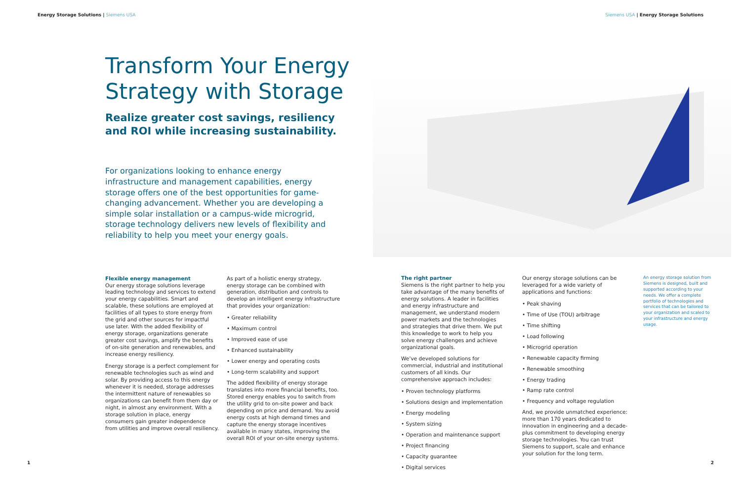Energy Storage Solutions | Siemens USA
Siemens USA | Energy Storage Solutions
Transform Your Energy
Strategy with Storage
Realize greater cost savings, resiliency
and ROI while increasing sustainability.
For organizations looking to enhance energy infrastructure and management capabilities, energy storage offers one of the best opportunities for game-changing advancement. Whether you are developing a simple solar installation or a campus-wide microgrid, storage technology delivers new levels of flexibility and reliability to help you meet your energy goals.
Flexible energy management
Our energy storage solutions leverage leading technology and services to extend your energy capabilities. Smart and scalable, these solutions are employed at facilities of all types to store energy from the grid and other sources for impactful use later. With the added flexibility of energy storage, organizations generate greater cost savings, amplify the benefits of on-site generation and renewables, and increase energy resiliency.
Energy storage is a perfect complement for renewable technologies such as wind and solar. By providing access to this energy whenever it is needed, storage addresses the intermittent nature of renewables so organizations can benefit from them day or night, in almost any environment. With a storage solution in place, energy consumers gain greater independence from utilities and improve overall resiliency.
As part of a holistic energy strategy, energy storage can be combined with generation, distribution and controls to develop an intelligent energy infrastructure that provides your organization:
• Greater reliability
• Maximum control
• Improved ease of use
• Enhanced sustainability
• Lower energy and operating costs
• Long-term scalability and support
The added flexibility of energy storage translates into more financial benefits, too. Stored energy enables you to switch from the utility grid to on-site power and back depending on price and demand. You avoid energy costs at high demand times and capture the energy storage incentives available in many states, improving the overall ROI of your on-site energy systems.
The right partner
Siemens is the right partner to help you take advantage of the many benefits of energy solutions. A leader in facilities and energy infrastructure and management, we understand modern power markets and the technologies and strategies that drive them. We put this knowledge to work to help you solve energy challenges and achieve organizational goals.
We’ve developed solutions for commercial, industrial and institutional customers of all kinds. Our comprehensive approach includes:
• Proven technology platforms
• Solutions design and implementation
• Energy modeling
• System sizing
• Operation and maintenance support
• Project financing
• Capacity guarantee
• Digital services
Our energy storage solutions can be leveraged for a wide variety of applications and functions:
• Peak shaving
• Time of Use (TOU) arbitrage
• Time shifting
• Load following
• Microgrid operation
• Renewable capacity firming
• Renewable smoothing
• Energy trading
• Ramp rate control
• Frequency and voltage regulation
And, we provide unmatched experience: more than 170 years dedicated to innovation in engineering and a decade-plus commitment to developing energy storage technologies. You can trust Siemens to support, scale and enhance your solution for the long term.
An energy storage solution from Siemens is designed, built and supported according to your needs. We offer a complete portfolio of technologies and services that can be tailored to your organization and scaled to your infrastructure and energy usage.
1 2